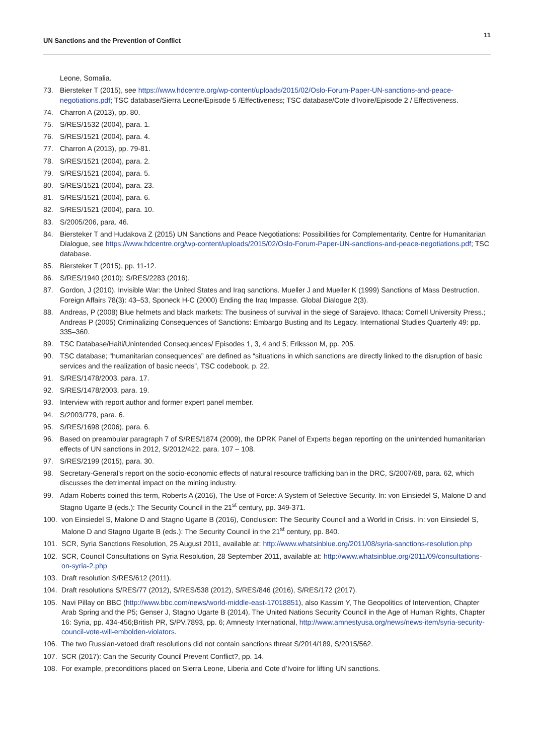UN Sanctions and the Prevention of Conflict 11
Leone, Somalia.
73. Biersteker T (2015), see https://www.hdcentre.org/wp-content/uploads/2015/02/Oslo-Forum-Paper-UN-sanctions-and-peace-negotiations.pdf; TSC database/Sierra Leone/Episode 5 /Effectiveness; TSC database/Cote d’Ivoire/Episode 2 / Effectiveness.
74. Charron A (2013), pp. 80.
75. S/RES/1532 (2004), para. 1.
76. S/RES/1521 (2004), para. 4.
77. Charron A (2013), pp. 79-81.
78. S/RES/1521 (2004), para. 2.
79. S/RES/1521 (2004), para. 5.
80. S/RES/1521 (2004), para. 23.
81. S/RES/1521 (2004), para. 6.
82. S/RES/1521 (2004), para. 10.
83. S/2005/206, para. 46.
84. Biersteker T and Hudakova Z (2015) UN Sanctions and Peace Negotiations: Possibilities for Complementarity. Centre for Humanitarian Dialogue, see https://www.hdcentre.org/wp-content/uploads/2015/02/Oslo-Forum-Paper-UN-sanctions-and-peace-negotiations.pdf; TSC database.
85. Biersteker T (2015), pp. 11-12.
86. S/RES/1940 (2010); S/RES/2283 (2016).
87. Gordon, J (2010). Invisible War: the United States and Iraq sanctions. Mueller J and Mueller K (1999) Sanctions of Mass Destruction. Foreign Affairs 78(3): 43–53, Sponeck H-C (2000) Ending the Iraq Impasse. Global Dialogue 2(3).
88. Andreas, P (2008) Blue helmets and black markets: The business of survival in the siege of Sarajevo. Ithaca: Cornell University Press.; Andreas P (2005) Criminalizing Consequences of Sanctions: Embargo Busting and Its Legacy. International Studies Quarterly 49: pp. 335–360.
89. TSC Database/Haiti/Unintended Consequences/ Episodes 1, 3, 4 and 5; Eriksson M, pp. 205.
90. TSC database; “humanitarian consequences” are defined as “situations in which sanctions are directly linked to the disruption of basic services and the realization of basic needs”, TSC codebook, p. 22.
91. S/RES/1478/2003, para. 17.
92. S/RES/1478/2003, para. 19.
93. Interview with report author and former expert panel member.
94. S/2003/779, para. 6.
95. S/RES/1698 (2006), para. 6.
96. Based on preambular paragraph 7 of S/RES/1874 (2009), the DPRK Panel of Experts began reporting on the unintended humanitarian effects of UN sanctions in 2012, S/2012/422, para. 107 – 108.
97. S/RES/2199 (2015), para. 30.
98. Secretary-General’s report on the socio-economic effects of natural resource trafficking ban in the DRC, S/2007/68, para. 62, which discusses the detrimental impact on the mining industry.
99. Adam Roberts coined this term, Roberts A (2016), The Use of Force: A System of Selective Security. In: von Einsiedel S, Malone D and Stagno Ugarte B (eds.): The Security Council in the 21<sup>st</sup> century, pp. 349-371.
100. von Einsiedel S, Malone D and Stagno Ugarte B (2016), Conclusion: The Security Council and a World in Crisis. In: von Einsiedel S, Malone D and Stagno Ugarte B (eds.): The Security Council in the 21<sup>st</sup> century, pp. 840.
101. SCR, Syria Sanctions Resolution, 25 August 2011, available at: http://www.whatsinblue.org/2011/08/syria-sanctions-resolution.php
102. SCR, Council Consultations on Syria Resolution, 28 September 2011, available at: http://www.whatsinblue.org/2011/09/consultations-on-syria-2.php
103. Draft resolution S/RES/612 (2011).
104. Draft resolutions S/RES/77 (2012), S/RES/538 (2012), S/RES/846 (2016), S/RES/172 (2017).
105. Navi Pillay on BBC (http://www.bbc.com/news/world-middle-east-17018851), also Kassim Y, The Geopolitics of Intervention, Chapter Arab Spring and the P5; Genser J, Stagno Ugarte B (2014), The United Nations Security Council in the Age of Human Rights, Chapter 16: Syria, pp. 434-456;British PR, S/PV.7893, pp. 6; Amnesty International, http://www.amnestyusa.org/news/news-item/syria-security-council-vote-will-embolden-violators.
106. The two Russian-vetoed draft resolutions did not contain sanctions threat S/2014/189, S/2015/562.
107. SCR (2017): Can the Security Council Prevent Conflict?, pp. 14.
108. For example, preconditions placed on Sierra Leone, Liberia and Cote d’Ivoire for lifting UN sanctions.